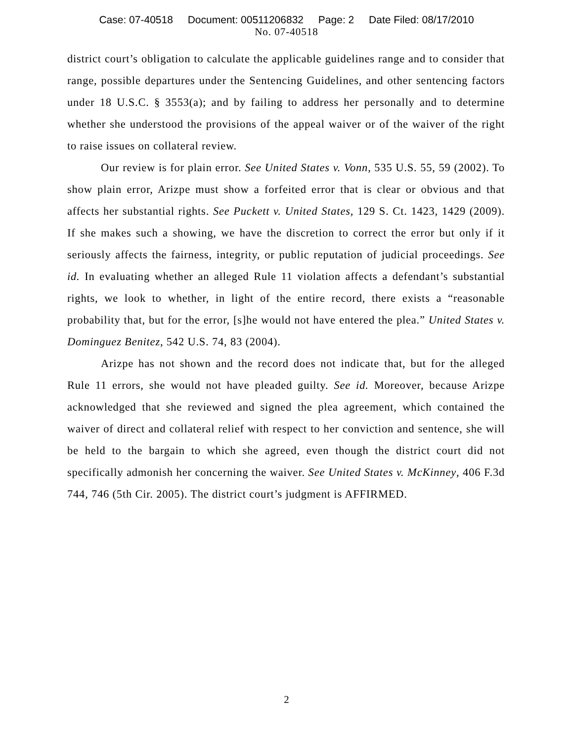Case: 07-40518 Document: 00511206832 Page: 2 Date Filed: 08/17/2010
No. 07-40518
district court’s obligation to calculate the applicable guidelines range and to consider that range, possible departures under the Sentencing Guidelines, and other sentencing factors under 18 U.S.C. § 3553(a); and by failing to address her personally and to determine whether she understood the provisions of the appeal waiver or of the waiver of the right to raise issues on collateral review.
Our review is for plain error. See United States v. Vonn, 535 U.S. 55, 59 (2002). To show plain error, Arizpe must show a forfeited error that is clear or obvious and that affects her substantial rights. See Puckett v. United States, 129 S. Ct. 1423, 1429 (2009). If she makes such a showing, we have the discretion to correct the error but only if it seriously affects the fairness, integrity, or public reputation of judicial proceedings. See id. In evaluating whether an alleged Rule 11 violation affects a defendant’s substantial rights, we look to whether, in light of the entire record, there exists a “reasonable probability that, but for the error, [s]he would not have entered the plea.” United States v. Dominguez Benitez, 542 U.S. 74, 83 (2004).
Arizpe has not shown and the record does not indicate that, but for the alleged Rule 11 errors, she would not have pleaded guilty. See id. Moreover, because Arizpe acknowledged that she reviewed and signed the plea agreement, which contained the waiver of direct and collateral relief with respect to her conviction and sentence, she will be held to the bargain to which she agreed, even though the district court did not specifically admonish her concerning the waiver. See United States v. McKinney, 406 F.3d 744, 746 (5th Cir. 2005). The district court’s judgment is AFFIRMED.
2